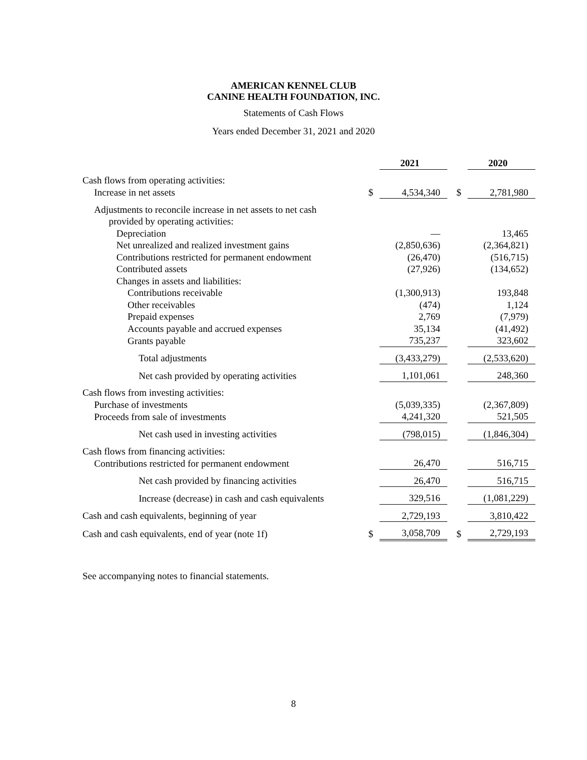AMERICAN KENNEL CLUB
CANINE HEALTH FOUNDATION, INC.
Statements of Cash Flows
Years ended December 31, 2021 and 2020
| | | 2021 | | | 2020 |
| --- | --- | --- | --- | --- | --- |
| Cash flows from operating activities: | | | | | |
| Increase in net assets | $ | 4,534,340 | | $ | 2,781,980 |
| Adjustments to reconcile increase in net assets to net cash | | | | | |
| provided by operating activities: | | | | | |
| Depreciation | | — | | | 13,465 |
| Net unrealized and realized investment gains | | (2,850,636) | | | (2,364,821) |
| Contributions restricted for permanent endowment | | (26,470) | | | (516,715) |
| Contributed assets | | (27,926) | | | (134,652) |
| Changes in assets and liabilities: | | | | | |
| Contributions receivable | | (1,300,913) | | | 193,848 |
| Other receivables | | (474) | | | 1,124 |
| Prepaid expenses | | 2,769 | | | (7,979) |
| Accounts payable and accrued expenses | | 35,134 | | | (41,492) |
| Grants payable | | 735,237 | | | 323,602 |
| Total adjustments | | (3,433,279) | | | (2,533,620) |
| Net cash provided by operating activities | | 1,101,061 | | | 248,360 |
| Cash flows from investing activities: | | | | | |
| Purchase of investments | | (5,039,335) | | | (2,367,809) |
| Proceeds from sale of investments | | 4,241,320 | | | 521,505 |
| Net cash used in investing activities | | (798,015) | | | (1,846,304) |
| Cash flows from financing activities: | | | | | |
| Contributions restricted for permanent endowment | | 26,470 | | | 516,715 |
| Net cash provided by financing activities | | 26,470 | | | 516,715 |
| Increase (decrease) in cash and cash equivalents | | 329,516 | | | (1,081,229) |
| Cash and cash equivalents, beginning of year | | 2,729,193 | | | 3,810,422 |
| Cash and cash equivalents, end of year (note 1f) | $ | 3,058,709 | | $ | 2,729,193 |
See accompanying notes to financial statements.
8